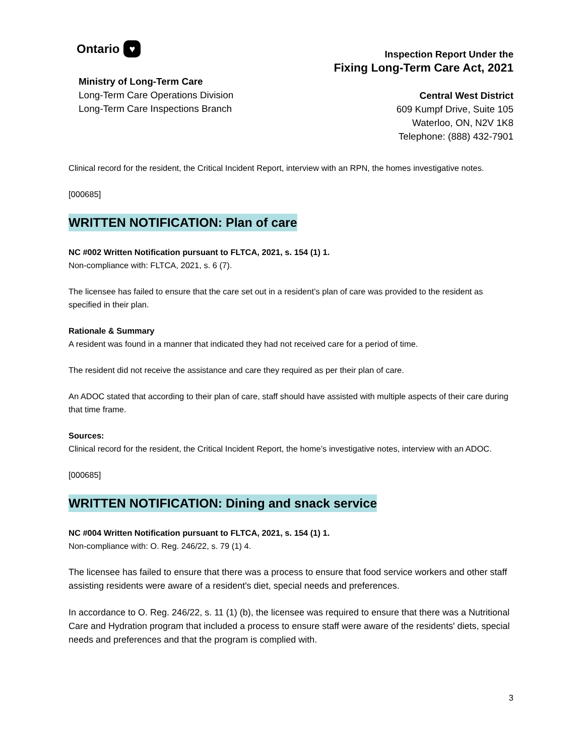Ontario ♥
Ministry of Long-Term Care
Long-Term Care Operations Division
Long-Term Care Inspections Branch
Inspection Report Under the
Fixing Long-Term Care Act, 2021
Central West District
609 Kumpf Drive, Suite 105
Waterloo, ON, N2V 1K8
Telephone: (888) 432-7901
Clinical record for the resident, the Critical Incident Report, interview with an RPN, the homes investigative notes.
[000685]
WRITTEN NOTIFICATION: Plan of care
NC #002 Written Notification pursuant to FLTCA, 2021, s. 154 (1) 1.
Non-compliance with: FLTCA, 2021, s. 6 (7).
The licensee has failed to ensure that the care set out in a resident’s plan of care was provided to the resident as specified in their plan.
Rationale & Summary
A resident was found in a manner that indicated they had not received care for a period of time.
The resident did not receive the assistance and care they required as per their plan of care.
An ADOC stated that according to their plan of care, staff should have assisted with multiple aspects of their care during that time frame.
Sources:
Clinical record for the resident, the Critical Incident Report, the home’s investigative notes, interview with an ADOC.
[000685]
WRITTEN NOTIFICATION: Dining and snack service
NC #004 Written Notification pursuant to FLTCA, 2021, s. 154 (1) 1.
Non-compliance with: O. Reg. 246/22, s. 79 (1) 4.
The licensee has failed to ensure that there was a process to ensure that food service workers and other staff assisting residents were aware of a resident's diet, special needs and preferences.
In accordance to O. Reg. 246/22, s. 11 (1) (b), the licensee was required to ensure that there was a Nutritional Care and Hydration program that included a process to ensure staff were aware of the residents' diets, special needs and preferences and that the program is complied with.
3